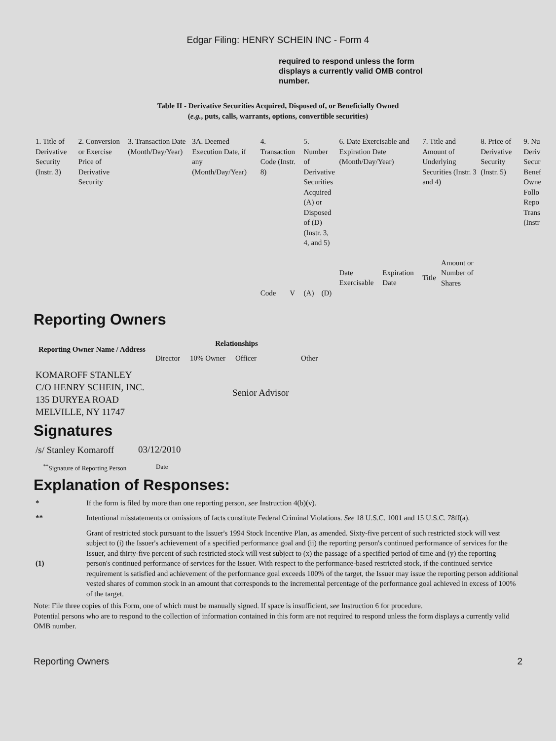Edgar Filing: HENRY SCHEIN INC - Form 4
required to respond unless the form displays a currently valid OMB control number.
Table II - Derivative Securities Acquired, Disposed of, or Beneficially Owned
(e.g., puts, calls, warrants, options, convertible securities)
| 1. Title of Derivative Security (Instr. 3) | 2. Conversion or Exercise Price of Derivative Security | 3. Transaction Date (Month/Day/Year) | 3A. Deemed Execution Date, if any (Month/Day/Year) | 4. Transaction Code (Instr. 8) | | 5. Number of Derivative Securities Acquired (A) or Disposed of (D) (Instr. 3, 4, and 5) | | 6. Date Exercisable and Expiration Date (Month/Day/Year) | | 7. Title and Amount of Underlying Securities (Instr. 3 and 4) | | 8. Price of Derivative Security (Instr. 5) | 9. Nu Deriv Secur Benef Owne Follo Repo Trans (Instr |
| --- | --- | --- | --- | --- | --- | --- | --- | --- | --- | --- | --- | --- | --- |
| | | | | | | | | Date Exercisable | Expiration Date | Title | Amount or Number of Shares | | |
| | | | | Code | V | (A) | (D) | | | | | | |
Reporting Owners
| Reporting Owner Name / Address | Relationships | | | |
| --- | --- | --- | --- | --- |
| | Director | 10% Owner | Officer | Other |
| KOMAROFF STANLEY C/O HENRY SCHEIN, INC. 135 DURYEA ROAD MELVILLE, NY 11747 | | | Senior Advisor | |
Signatures
| /s/ Stanley Komaroff | 03/12/2010 |
| <sup>**</sup> Signature of Reporting Person | Date |
Explanation of Responses:
| * | If the form is filed by more than one reporting person, see Instruction 4(b)(v). |
| ** | Intentional misstatements or omissions of facts constitute Federal Criminal Violations. See 18 U.S.C. 1001 and 15 U.S.C. 78ff(a). |
| (1) | Grant of restricted stock pursuant to the Issuer's 1994 Stock Incentive Plan, as amended. Sixty-five percent of such restricted stock will vest subject to (i) the Issuer's achievement of a specified performance goal and (ii) the reporting person's continued performance of services for the Issuer, and thirty-five percent of such restricted stock will vest subject to (x) the passage of a specified period of time and (y) the reporting person's continued performance of services for the Issuer. With respect to the performance-based restricted stock, if the continued service requirement is satisfied and achievement of the performance goal exceeds 100% of the target, the Issuer may issue the reporting person additional vested shares of common stock in an amount that corresponds to the incremental percentage of the performance goal achieved in excess of 100% of the target. |
Note: File three copies of this Form, one of which must be manually signed. If space is insufficient, see Instruction 6 for procedure.
Potential persons who are to respond to the collection of information contained in this form are not required to respond unless the form displays a currently valid OMB number.
Reporting Owners 2